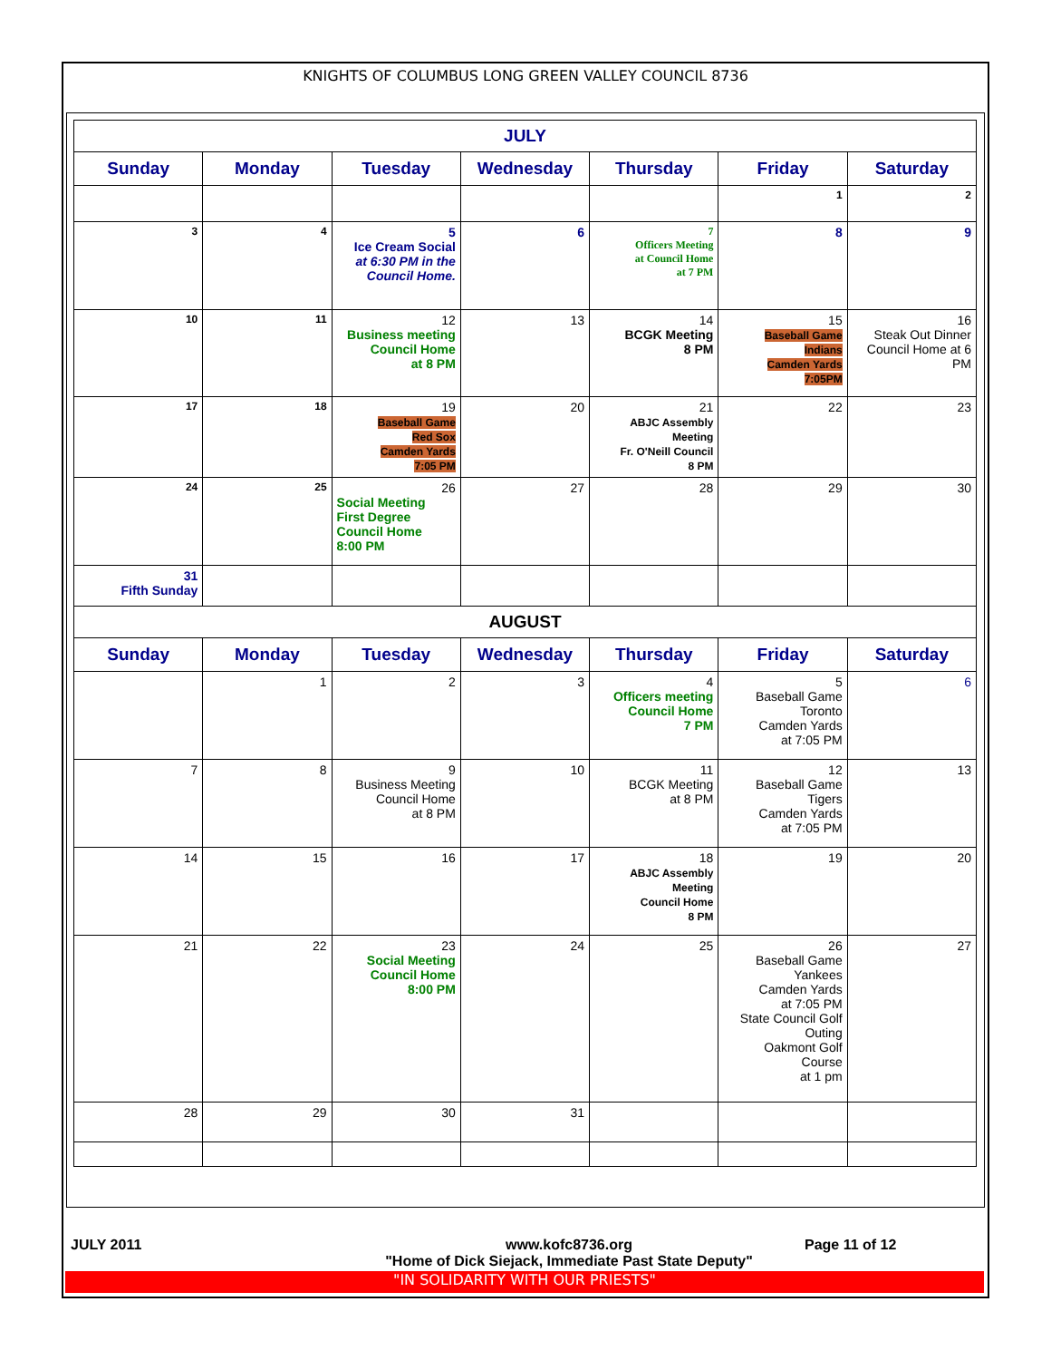KNIGHTS OF COLUMBUS LONG GREEN VALLEY COUNCIL 8736
| JULY | | | | | | |
| Sunday | Monday | Tuesday | Wednesday | Thursday | Friday | Saturday |
| | | | | | 1 | 2 |
| 3 | 4 | 5 Ice Cream Social at 6:30 PM in the Council Home. | 6 | 7 Officers Meeting at Council Home at 7 PM | 8 | 9 |
| 10 | 11 | 12 Business meeting Council Home at 8 PM | 13 | 14 BCGK Meeting 8 PM | 15 Baseball Game Indians Camden Yards 7:05PM | 16 Steak Out Dinner Council Home at 6 PM |
| 17 | 18 | 19 Baseball Game Red Sox Camden Yards 7:05 PM | 20 | 21 ABJC Assembly Meeting Fr. O'Neill Council 8 PM | 22 | 23 |
| 24 | 25 | 26 Social Meeting First Degree Council Home 8:00 PM | 27 | 28 | 29 | 30 |
| 31 Fifth Sunday | | | | | | |
| AUGUST | | | | | | |
| Sunday | Monday | Tuesday | Wednesday | Thursday | Friday | Saturday |
| | 1 | 2 | 3 | 4 Officers meeting Council Home 7 PM | 5 Baseball Game Toronto Camden Yards at 7:05 PM | 6 |
| 7 | 8 | 9 Business Meeting Council Home at 8 PM | 10 | 11 BCGK Meeting at 8 PM | 12 Baseball Game Tigers Camden Yards at 7:05 PM | 13 |
| 14 | 15 | 16 | 17 | 18 ABJC Assembly Meeting Council Home 8 PM | 19 | 20 |
| 21 | 22 | 23 Social Meeting Council Home 8:00 PM | 24 | 25 | 26 Baseball Game Yankees Camden Yards at 7:05 PM State Council Golf Outing Oakmont Golf Course at 1 pm | 27 |
| 28 | 29 | 30 | 31 | | | |
JULY 2011 www.kofc8736.org
"Home of Dick Siejack, Immediate Past State Deputy" Page 11 of 12
"IN SOLIDARITY WITH OUR PRIESTS"